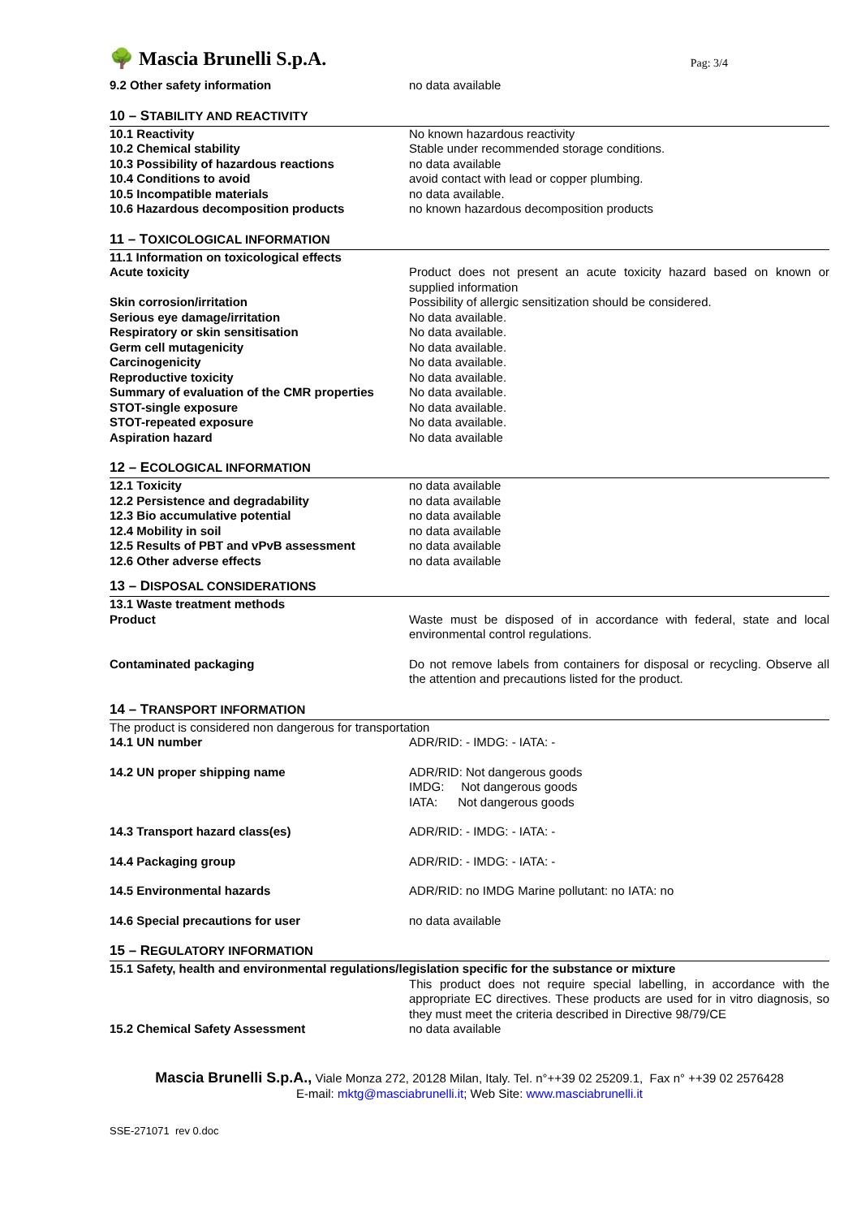🌳 Mascia Brunelli S.p.A.
Pag: 3/4
| 9.2 Other safety information | no data available |
10 – STABILITY AND REACTIVITY
| 10.1 Reactivity | No known hazardous reactivity |
| 10.2 Chemical stability | Stable under recommended storage conditions. |
| 10.3 Possibility of hazardous reactions | no data available |
| 10.4 Conditions to avoid | avoid contact with lead or copper plumbing. |
| 10.5 Incompatible materials | no data available. |
| 10.6 Hazardous decomposition products | no known hazardous decomposition products |
11 – TOXICOLOGICAL INFORMATION
| 11.1 Information on toxicological effects | |
| Acute toxicity | Product does not present an acute toxicity hazard based on known or supplied information |
| Skin corrosion/irritation | Possibility of allergic sensitization should be considered. |
| Serious eye damage/irritation | No data available. |
| Respiratory or skin sensitisation | No data available. |
| Germ cell mutagenicity | No data available. |
| Carcinogenicity | No data available. |
| Reproductive toxicity | No data available. |
| Summary of evaluation of the CMR properties | No data available. |
| STOT-single exposure | No data available. |
| STOT-repeated exposure | No data available. |
| Aspiration hazard | No data available |
12 – ECOLOGICAL INFORMATION
| 12.1 Toxicity | no data available |
| 12.2 Persistence and degradability | no data available |
| 12.3 Bio accumulative potential | no data available |
| 12.4 Mobility in soil | no data available |
| 12.5 Results of PBT and vPvB assessment | no data available |
| 12.6 Other adverse effects | no data available |
13 – DISPOSAL CONSIDERATIONS
| 13.1 Waste treatment methods | |
| Product | Waste must be disposed of in accordance with federal, state and local environmental control regulations. |
| Contaminated packaging | Do not remove labels from containers for disposal or recycling. Observe all the attention and precautions listed for the product. |
14 – TRANSPORT INFORMATION
| The product is considered non dangerous for transportation | |
| 14.1 UN number | ADR/RID: - IMDG: - IATA: - |
| 14.2 UN proper shipping name | ADR/RID: Not dangerous goods IMDG: Not dangerous goods IATA: Not dangerous goods |
| 14.3 Transport hazard class(es) | ADR/RID: - IMDG: - IATA: - |
| 14.4 Packaging group | ADR/RID: - IMDG: - IATA: - |
| 14.5 Environmental hazards | ADR/RID: no IMDG Marine pollutant: no IATA: no |
| 14.6 Special precautions for user | no data available |
15 – REGULATORY INFORMATION
| 15.1 Safety, health and environmental regulations/legislation specific for the substance or mixture | |
| | This product does not require special labelling, in accordance with the appropriate EC directives. These products are used for in vitro diagnosis, so they must meet the criteria described in Directive 98/79/CE |
| 15.2 Chemical Safety Assessment | no data available |
Mascia Brunelli S.p.A., Viale Monza 272, 20128 Milan, Italy. Tel. n°++39 02 25209.1, Fax n° ++39 02 2576428
E-mail: mktg@masciabrunelli.it; Web Site: www.masciabrunelli.it
SSE-271071 rev 0.doc